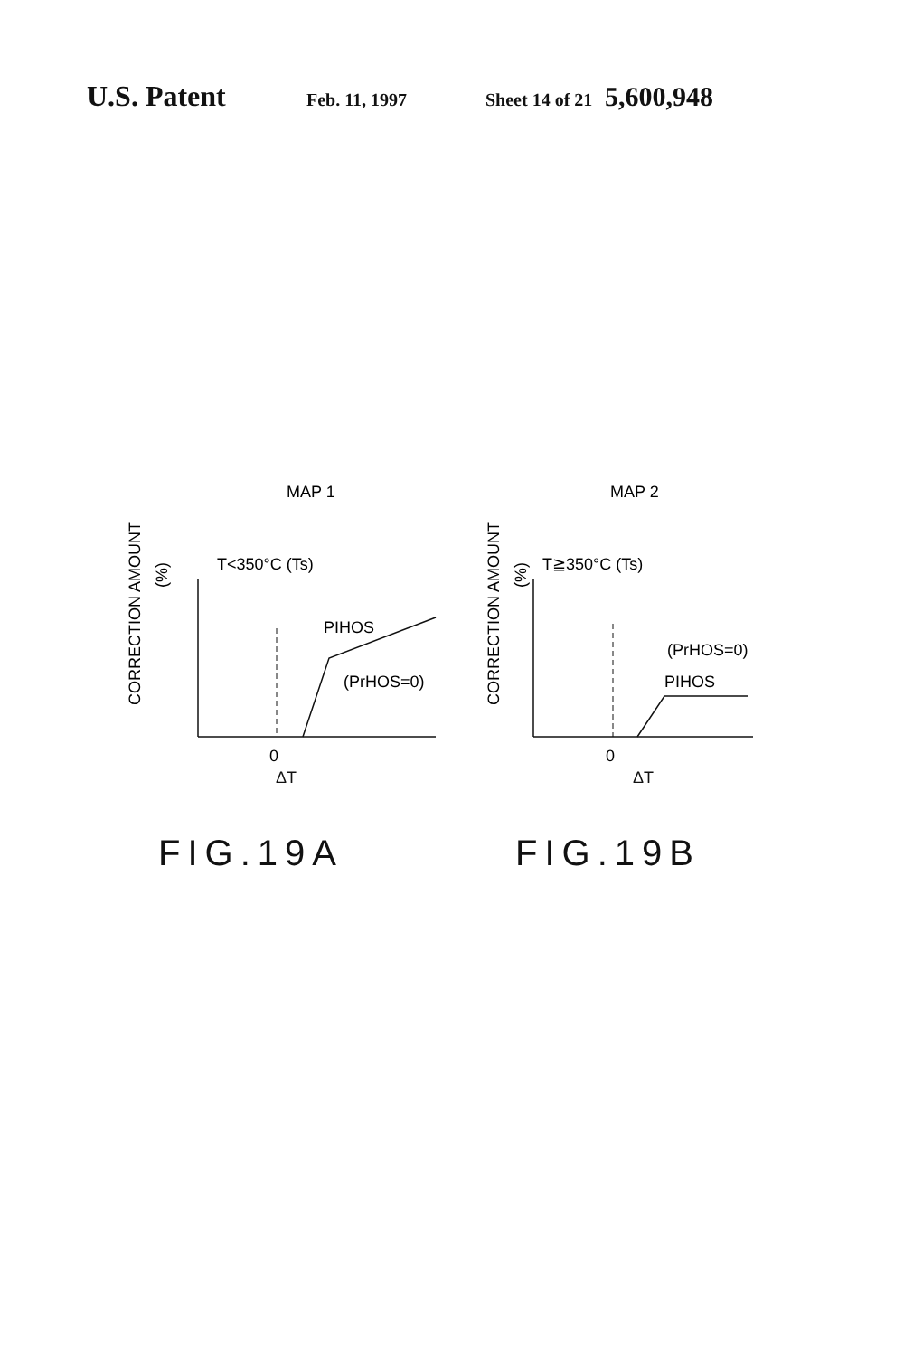U.S. Patent
Feb. 11, 1997 Sheet 14 of 21
5,600,948
MAP 1
CORRECTION AMOUNT
(%)
T<350°C (Ts)
PIHOS
(PrHOS=0)
0
ΔT
FIG.19A
MAP 2
CORRECTION AMOUNT
(%)
T≧350°C (Ts)
(PrHOS=0)
PIHOS
0
ΔT
FIG.19B